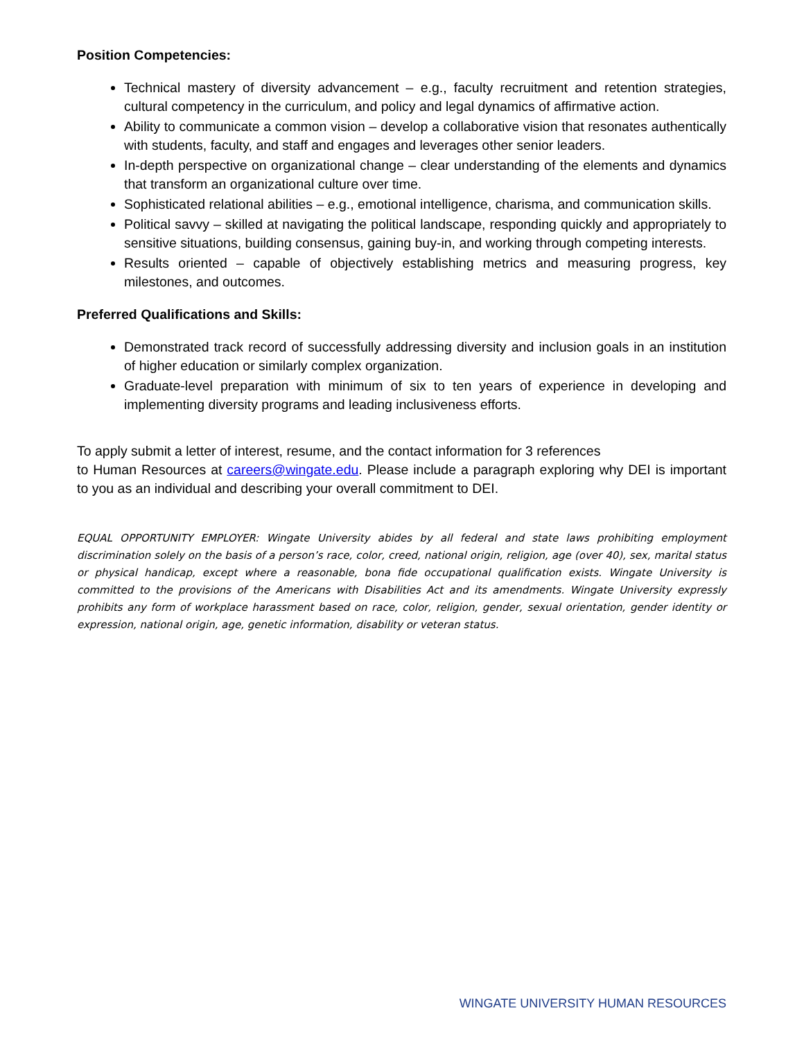Position Competencies:
Technical mastery of diversity advancement – e.g., faculty recruitment and retention strategies, cultural competency in the curriculum, and policy and legal dynamics of affirmative action.
Ability to communicate a common vision – develop a collaborative vision that resonates authentically with students, faculty, and staff and engages and leverages other senior leaders.
In-depth perspective on organizational change – clear understanding of the elements and dynamics that transform an organizational culture over time.
Sophisticated relational abilities – e.g., emotional intelligence, charisma, and communication skills.
Political savvy – skilled at navigating the political landscape, responding quickly and appropriately to sensitive situations, building consensus, gaining buy-in, and working through competing interests.
Results oriented – capable of objectively establishing metrics and measuring progress, key milestones, and outcomes.
Preferred Qualifications and Skills:
Demonstrated track record of successfully addressing diversity and inclusion goals in an institution of higher education or similarly complex organization.
Graduate-level preparation with minimum of six to ten years of experience in developing and implementing diversity programs and leading inclusiveness efforts.
To apply submit a letter of interest, resume, and the contact information for 3 references
to Human Resources at careers@wingate.edu. Please include a paragraph exploring why DEI is important to you as an individual and describing your overall commitment to DEI.
EQUAL OPPORTUNITY EMPLOYER: Wingate University abides by all federal and state laws prohibiting employment discrimination solely on the basis of a person’s race, color, creed, national origin, religion, age (over 40), sex, marital status or physical handicap, except where a reasonable, bona fide occupational qualification exists. Wingate University is committed to the provisions of the Americans with Disabilities Act and its amendments. Wingate University expressly prohibits any form of workplace harassment based on race, color, religion, gender, sexual orientation, gender identity or expression, national origin, age, genetic information, disability or veteran status.
WINGATE UNIVERSITY HUMAN RESOURCES